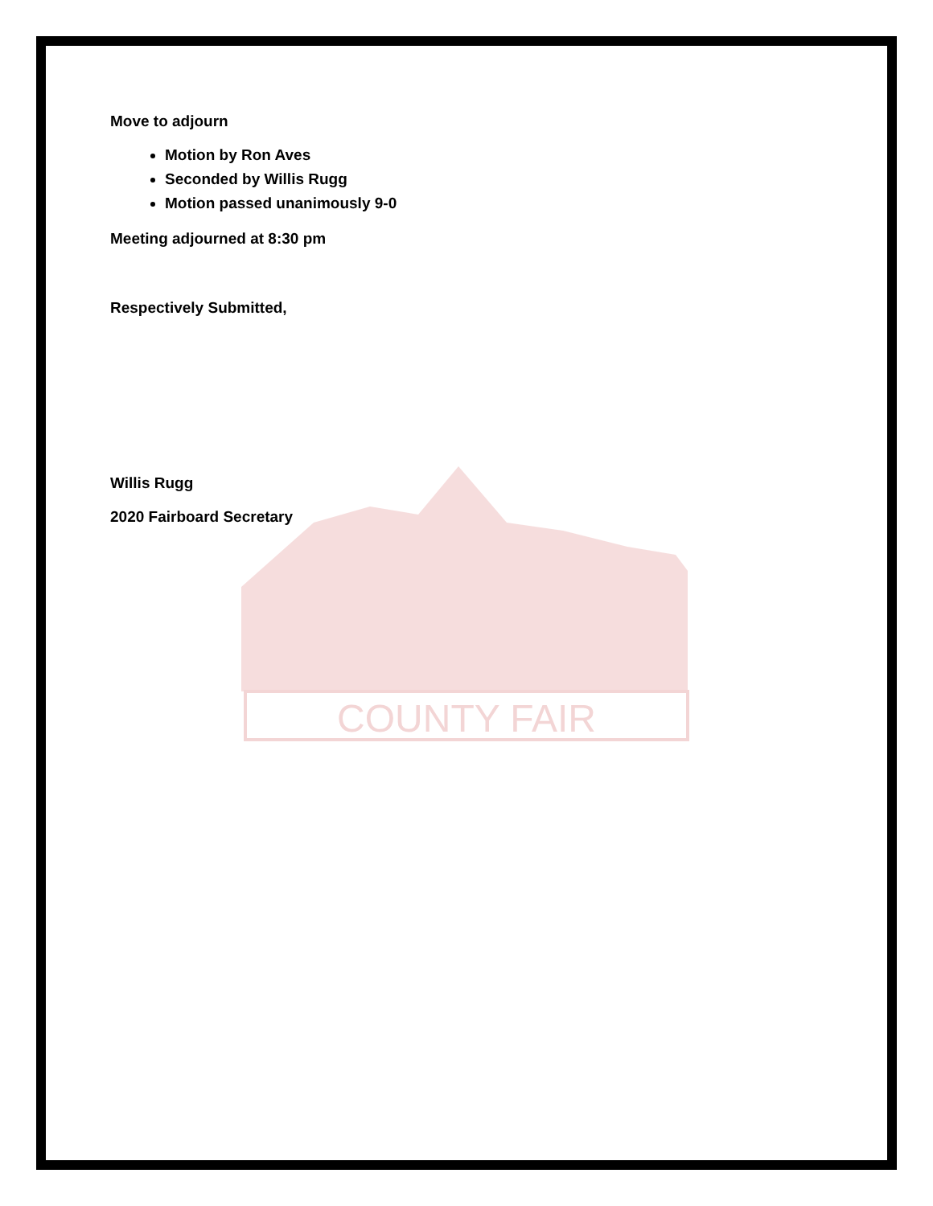COUNTY FAIR
Move to adjourn
Motion by Ron Aves
Seconded by Willis Rugg
Motion passed unanimously 9-0
Meeting adjourned at 8:30 pm
Respectively Submitted,
Willis Rugg
2020 Fairboard Secretary